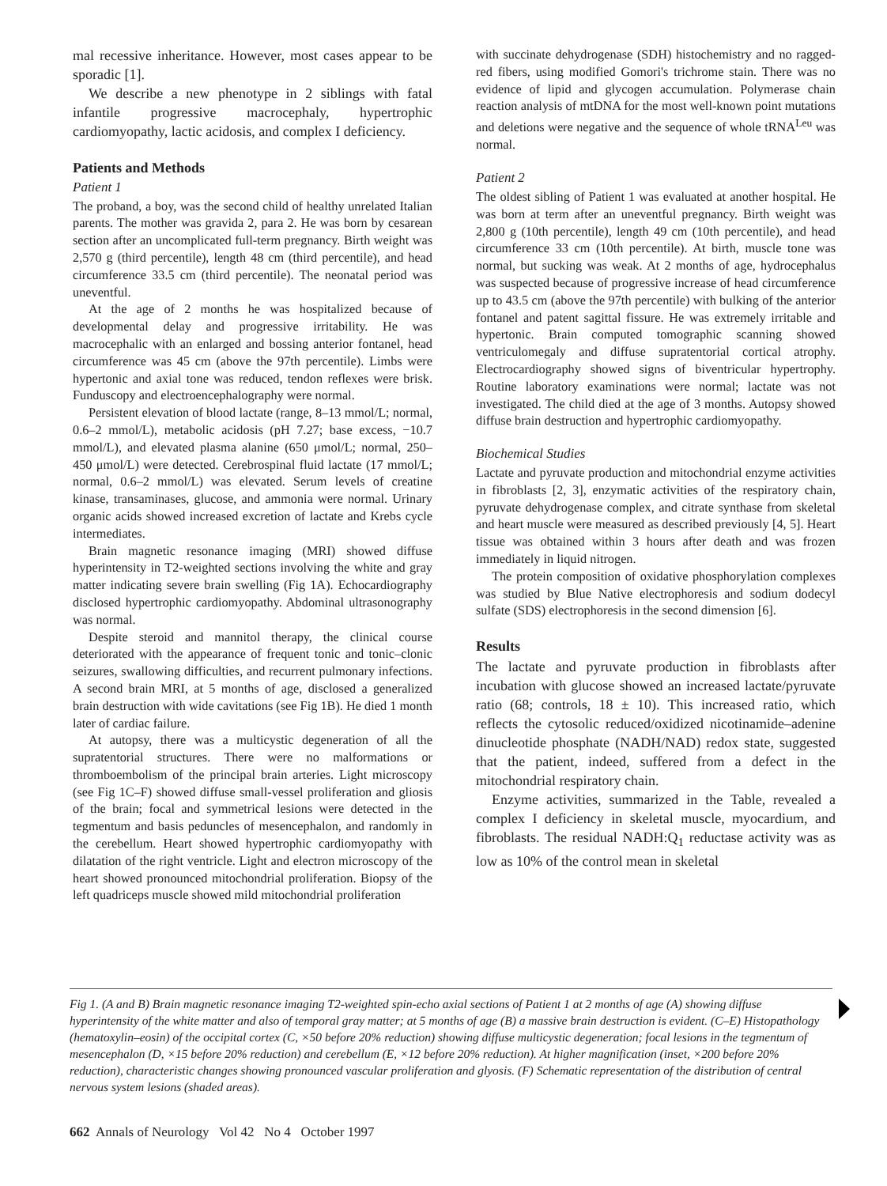mal recessive inheritance. However, most cases appear to be sporadic [1].
We describe a new phenotype in 2 siblings with fatal infantile progressive macrocephaly, hypertrophic cardiomyopathy, lactic acidosis, and complex I deficiency.
Patients and Methods
Patient 1
The proband, a boy, was the second child of healthy unrelated Italian parents. The mother was gravida 2, para 2. He was born by cesarean section after an uncomplicated full-term pregnancy. Birth weight was 2,570 g (third percentile), length 48 cm (third percentile), and head circumference 33.5 cm (third percentile). The neonatal period was uneventful.
At the age of 2 months he was hospitalized because of developmental delay and progressive irritability. He was macrocephalic with an enlarged and bossing anterior fontanel, head circumference was 45 cm (above the 97th percentile). Limbs were hypertonic and axial tone was reduced, tendon reflexes were brisk. Funduscopy and electroencephalography were normal.
Persistent elevation of blood lactate (range, 8–13 mmol/L; normal, 0.6–2 mmol/L), metabolic acidosis (pH 7.27; base excess, −10.7 mmol/L), and elevated plasma alanine (650 μmol/L; normal, 250–450 μmol/L) were detected. Cerebrospinal fluid lactate (17 mmol/L; normal, 0.6–2 mmol/L) was elevated. Serum levels of creatine kinase, transaminases, glucose, and ammonia were normal. Urinary organic acids showed increased excretion of lactate and Krebs cycle intermediates.
Brain magnetic resonance imaging (MRI) showed diffuse hyperintensity in T2-weighted sections involving the white and gray matter indicating severe brain swelling (Fig 1A). Echocardiography disclosed hypertrophic cardiomyopathy. Abdominal ultrasonography was normal.
Despite steroid and mannitol therapy, the clinical course deteriorated with the appearance of frequent tonic and tonic–clonic seizures, swallowing difficulties, and recurrent pulmonary infections. A second brain MRI, at 5 months of age, disclosed a generalized brain destruction with wide cavitations (see Fig 1B). He died 1 month later of cardiac failure.
At autopsy, there was a multicystic degeneration of all the supratentorial structures. There were no malformations or thromboembolism of the principal brain arteries. Light microscopy (see Fig 1C–F) showed diffuse small-vessel proliferation and gliosis of the brain; focal and symmetrical lesions were detected in the tegmentum and basis peduncles of mesencephalon, and randomly in the cerebellum. Heart showed hypertrophic cardiomyopathy with dilatation of the right ventricle. Light and electron microscopy of the heart showed pronounced mitochondrial proliferation. Biopsy of the left quadriceps muscle showed mild mitochondrial proliferation
with succinate dehydrogenase (SDH) histochemistry and no ragged-red fibers, using modified Gomori's trichrome stain. There was no evidence of lipid and glycogen accumulation. Polymerase chain reaction analysis of mtDNA for the most well-known point mutations and deletions were negative and the sequence of whole tRNA<sup>Leu</sup> was normal.
Patient 2
The oldest sibling of Patient 1 was evaluated at another hospital. He was born at term after an uneventful pregnancy. Birth weight was 2,800 g (10th percentile), length 49 cm (10th percentile), and head circumference 33 cm (10th percentile). At birth, muscle tone was normal, but sucking was weak. At 2 months of age, hydrocephalus was suspected because of progressive increase of head circumference up to 43.5 cm (above the 97th percentile) with bulking of the anterior fontanel and patent sagittal fissure. He was extremely irritable and hypertonic. Brain computed tomographic scanning showed ventriculomegaly and diffuse supratentorial cortical atrophy. Electrocardiography showed signs of biventricular hypertrophy. Routine laboratory examinations were normal; lactate was not investigated. The child died at the age of 3 months. Autopsy showed diffuse brain destruction and hypertrophic cardiomyopathy.
Biochemical Studies
Lactate and pyruvate production and mitochondrial enzyme activities in fibroblasts [2, 3], enzymatic activities of the respiratory chain, pyruvate dehydrogenase complex, and citrate synthase from skeletal and heart muscle were measured as described previously [4, 5]. Heart tissue was obtained within 3 hours after death and was frozen immediately in liquid nitrogen.
The protein composition of oxidative phosphorylation complexes was studied by Blue Native electrophoresis and sodium dodecyl sulfate (SDS) electrophoresis in the second dimension [6].
Results
The lactate and pyruvate production in fibroblasts after incubation with glucose showed an increased lactate/pyruvate ratio (68; controls, 18 ± 10). This increased ratio, which reflects the cytosolic reduced/oxidized nicotinamide–adenine dinucleotide phosphate (NADH/NAD) redox state, suggested that the patient, indeed, suffered from a defect in the mitochondrial respiratory chain.
Enzyme activities, summarized in the Table, revealed a complex I deficiency in skeletal muscle, myocardium, and fibroblasts. The residual NADH:Q<sub>1</sub> reductase activity was as low as 10% of the control mean in skeletal
Fig 1. (A and B) Brain magnetic resonance imaging T2-weighted spin-echo axial sections of Patient 1 at 2 months of age (A) showing diffuse hyperintensity of the white matter and also of temporal gray matter; at 5 months of age (B) a massive brain destruction is evident. (C–E) Histopathology (hematoxylin–eosin) of the occipital cortex (C, ×50 before 20% reduction) showing diffuse multicystic degeneration; focal lesions in the tegmentum of mesencephalon (D, ×15 before 20% reduction) and cerebellum (E, ×12 before 20% reduction). At higher magnification (inset, ×200 before 20% reduction), characteristic changes showing pronounced vascular proliferation and glyosis. (F) Schematic representation of the distribution of central nervous system lesions (shaded areas).
662 Annals of Neurology Vol 42 No 4 October 1997